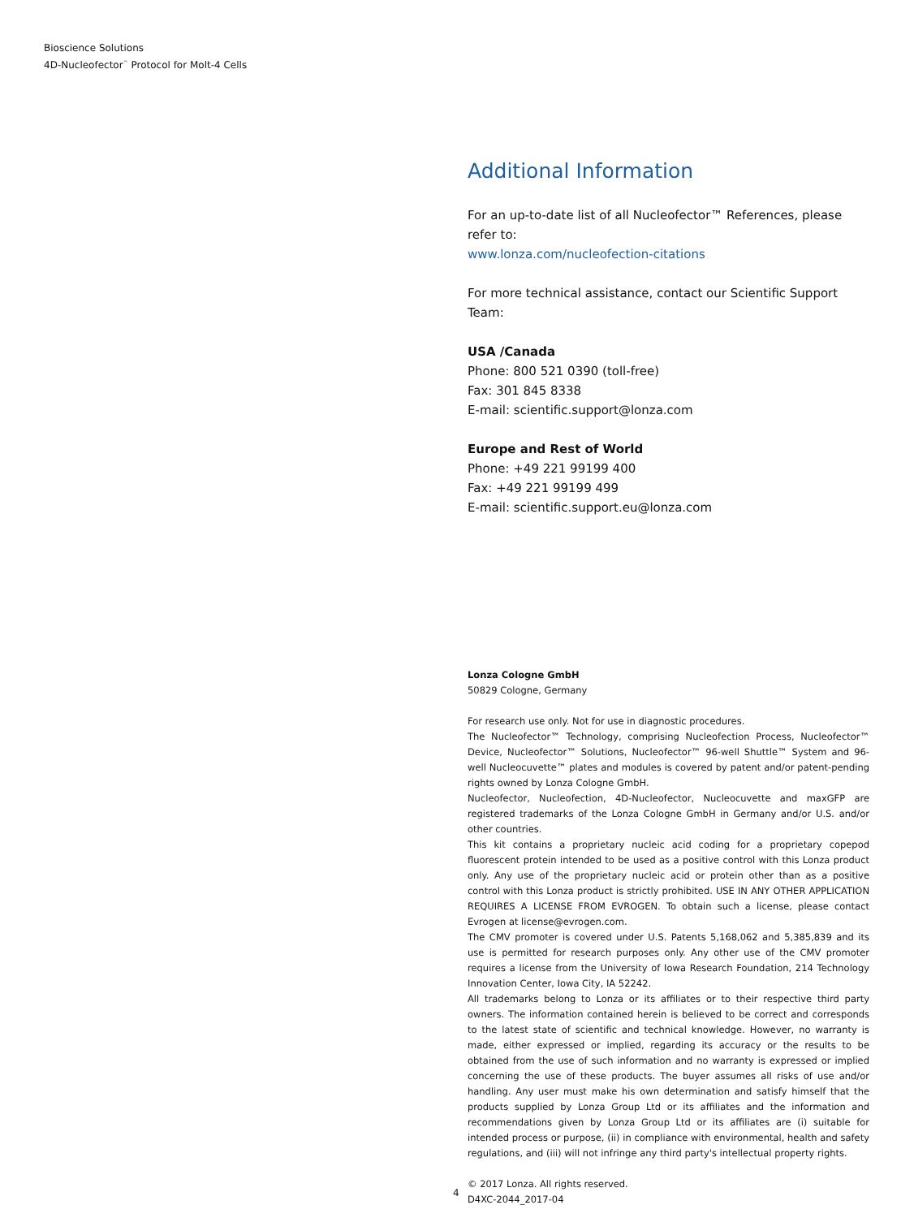Bioscience Solutions
4D-Nucleofector<sup>™</sup> Protocol for Molt-4 Cells
Additional Information
For an up-to-date list of all Nucleofector™ References, please refer to:
www.lonza.com/nucleofection-citations
For more technical assistance, contact our Scientific Support Team:
USA /Canada
Phone: 800 521 0390 (toll-free)
Fax: 301 845 8338
E-mail: scientific.support@lonza.com
Europe and Rest of World
Phone: +49 221 99199 400
Fax: +49 221 99199 499
E-mail: scientific.support.eu@lonza.com
Lonza Cologne GmbH
50829 Cologne, Germany
For research use only. Not for use in diagnostic procedures.
The Nucleofector™ Technology, comprising Nucleofection Process, Nucleofector™ Device, Nucleofector™ Solutions, Nucleofector™ 96-well Shuttle™ System and 96-well Nucleocuvette™ plates and modules is covered by patent and/or patent-pending rights owned by Lonza Cologne GmbH.
Nucleofector, Nucleofection, 4D-Nucleofector, Nucleocuvette and maxGFP are registered trademarks of the Lonza Cologne GmbH in Germany and/or U.S. and/or other countries.
This kit contains a proprietary nucleic acid coding for a proprietary copepod fluorescent protein intended to be used as a positive control with this Lonza product only. Any use of the proprietary nucleic acid or protein other than as a positive control with this Lonza product is strictly prohibited. USE IN ANY OTHER APPLICATION REQUIRES A LICENSE FROM EVROGEN. To obtain such a license, please contact Evrogen at license@evrogen.com.
The CMV promoter is covered under U.S. Patents 5,168,062 and 5,385,839 and its use is permitted for research purposes only. Any other use of the CMV promoter requires a license from the University of Iowa Research Foundation, 214 Technology Innovation Center, Iowa City, IA 52242.
All trademarks belong to Lonza or its affiliates or to their respective third party owners. The information contained herein is believed to be correct and corresponds to the latest state of scientific and technical knowledge. However, no warranty is made, either expressed or implied, regarding its accuracy or the results to be obtained from the use of such information and no warranty is expressed or implied concerning the use of these products. The buyer assumes all risks of use and/or handling. Any user must make his own determination and satisfy himself that the products supplied by Lonza Group Ltd or its affiliates and the information and recommendations given by Lonza Group Ltd or its affiliates are (i) suitable for intended process or purpose, (ii) in compliance with environmental, health and safety regulations, and (iii) will not infringe any third party's intellectual property rights.
© 2017 Lonza. All rights reserved.
D4XC-2044_2017-04
4